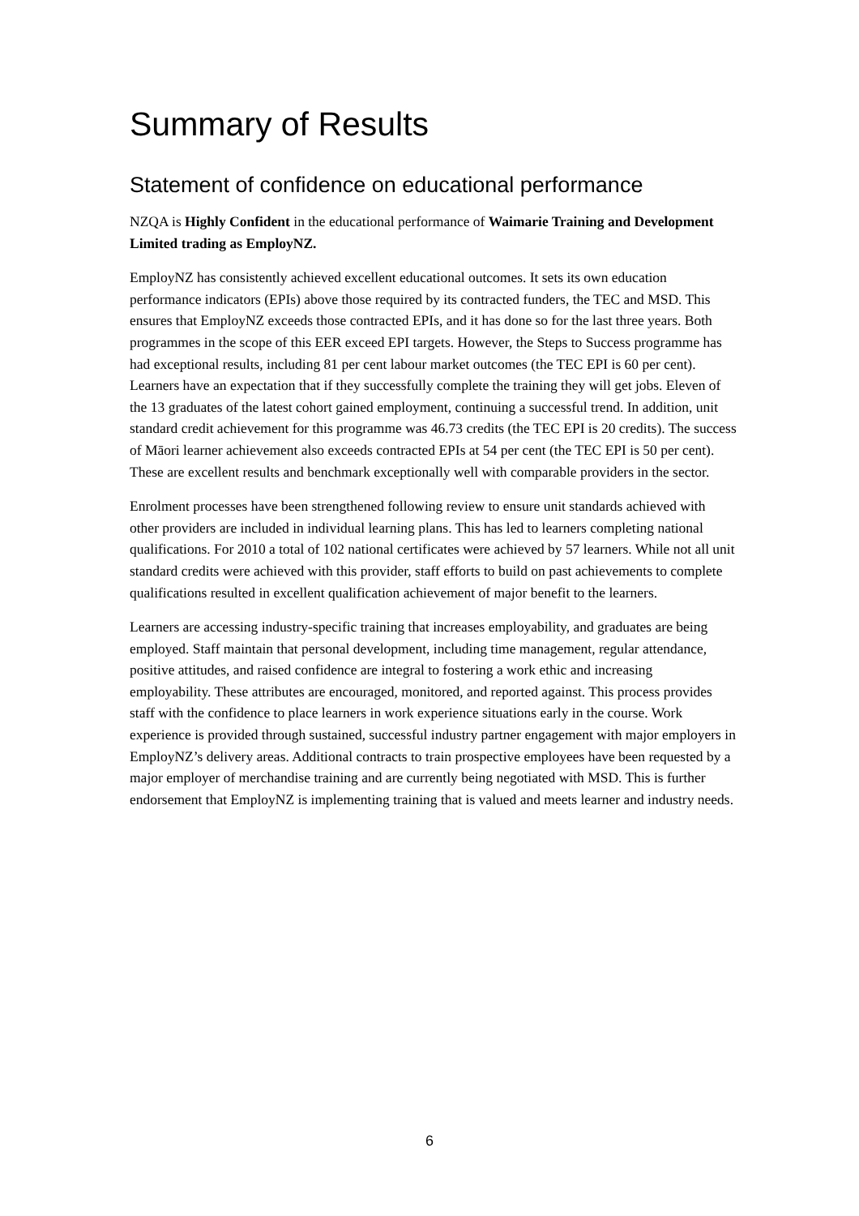Summary of Results
Statement of confidence on educational performance
NZQA is Highly Confident in the educational performance of Waimarie Training and Development Limited trading as EmployNZ.
EmployNZ has consistently achieved excellent educational outcomes. It sets its own education performance indicators (EPIs) above those required by its contracted funders, the TEC and MSD. This ensures that EmployNZ exceeds those contracted EPIs, and it has done so for the last three years. Both programmes in the scope of this EER exceed EPI targets. However, the Steps to Success programme has had exceptional results, including 81 per cent labour market outcomes (the TEC EPI is 60 per cent). Learners have an expectation that if they successfully complete the training they will get jobs. Eleven of the 13 graduates of the latest cohort gained employment, continuing a successful trend. In addition, unit standard credit achievement for this programme was 46.73 credits (the TEC EPI is 20 credits). The success of Māori learner achievement also exceeds contracted EPIs at 54 per cent (the TEC EPI is 50 per cent). These are excellent results and benchmark exceptionally well with comparable providers in the sector.
Enrolment processes have been strengthened following review to ensure unit standards achieved with other providers are included in individual learning plans. This has led to learners completing national qualifications. For 2010 a total of 102 national certificates were achieved by 57 learners. While not all unit standard credits were achieved with this provider, staff efforts to build on past achievements to complete qualifications resulted in excellent qualification achievement of major benefit to the learners.
Learners are accessing industry-specific training that increases employability, and graduates are being employed. Staff maintain that personal development, including time management, regular attendance, positive attitudes, and raised confidence are integral to fostering a work ethic and increasing employability. These attributes are encouraged, monitored, and reported against. This process provides staff with the confidence to place learners in work experience situations early in the course. Work experience is provided through sustained, successful industry partner engagement with major employers in EmployNZ’s delivery areas. Additional contracts to train prospective employees have been requested by a major employer of merchandise training and are currently being negotiated with MSD. This is further endorsement that EmployNZ is implementing training that is valued and meets learner and industry needs.
6